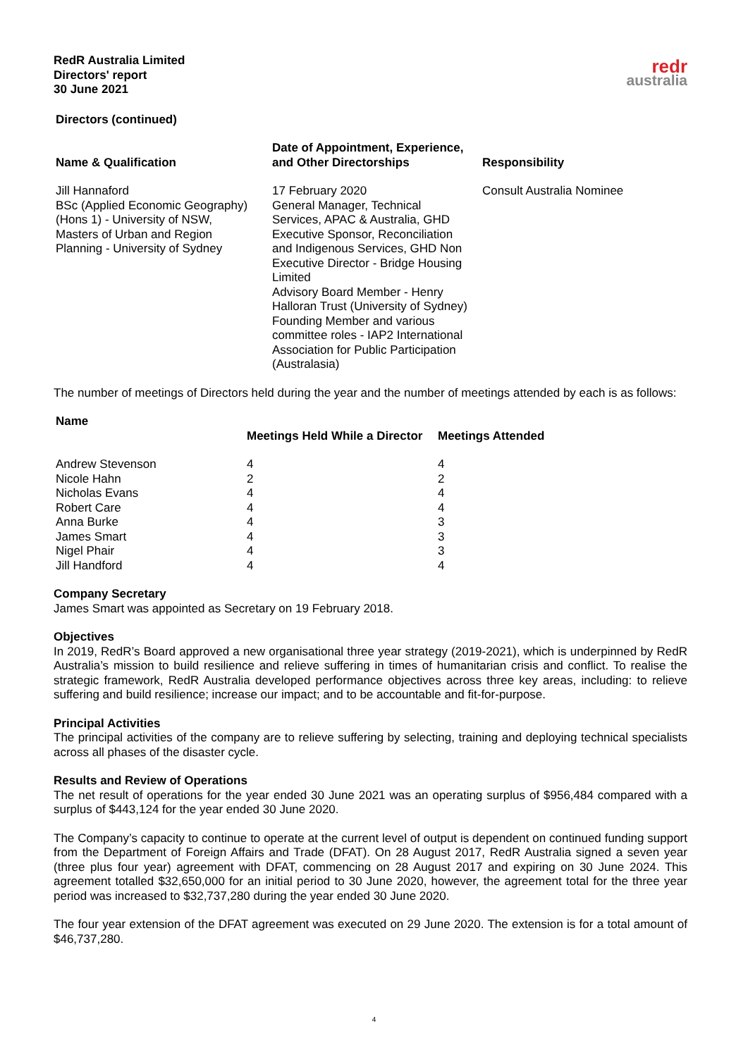RedR Australia Limited
Directors' report
30 June 2021
redr
australia
Directors (continued)
| Name & Qualification | Date of Appointment, Experience, and Other Directorships | Responsibility |
| --- | --- | --- |
| Jill Hannaford BSc (Applied Economic Geography) (Hons 1) - University of NSW, Masters of Urban and Region Planning - University of Sydney | 17 February 2020 General Manager, Technical Services, APAC & Australia, GHD Executive Sponsor, Reconciliation and Indigenous Services, GHD Non Executive Director - Bridge Housing Limited Advisory Board Member - Henry Halloran Trust (University of Sydney) Founding Member and various committee roles - IAP2 International Association for Public Participation (Australasia) | Consult Australia Nominee |
The number of meetings of Directors held during the year and the number of meetings attended by each is as follows:
| Name | Meetings Held While a Director | Meetings Attended |
| --- | --- | --- |
| Andrew Stevenson | 4 | 4 |
| Nicole Hahn | 2 | 2 |
| Nicholas Evans | 4 | 4 |
| Robert Care | 4 | 4 |
| Anna Burke | 4 | 3 |
| James Smart | 4 | 3 |
| Nigel Phair | 4 | 3 |
| Jill Handford | 4 | 4 |
Company Secretary
James Smart was appointed as Secretary on 19 February 2018.
Objectives
In 2019, RedR’s Board approved a new organisational three year strategy (2019-2021), which is underpinned by RedR Australia’s mission to build resilience and relieve suffering in times of humanitarian crisis and conflict. To realise the strategic framework, RedR Australia developed performance objectives across three key areas, including: to relieve suffering and build resilience; increase our impact; and to be accountable and fit-for-purpose.
Principal Activities
The principal activities of the company are to relieve suffering by selecting, training and deploying technical specialists across all phases of the disaster cycle.
Results and Review of Operations
The net result of operations for the year ended 30 June 2021 was an operating surplus of $956,484 compared with a surplus of $443,124 for the year ended 30 June 2020.
The Company’s capacity to continue to operate at the current level of output is dependent on continued funding support from the Department of Foreign Affairs and Trade (DFAT). On 28 August 2017, RedR Australia signed a seven year (three plus four year) agreement with DFAT, commencing on 28 August 2017 and expiring on 30 June 2024. This agreement totalled $32,650,000 for an initial period to 30 June 2020, however, the agreement total for the three year period was increased to $32,737,280 during the year ended 30 June 2020.
The four year extension of the DFAT agreement was executed on 29 June 2020. The extension is for a total amount of $46,737,280.
4